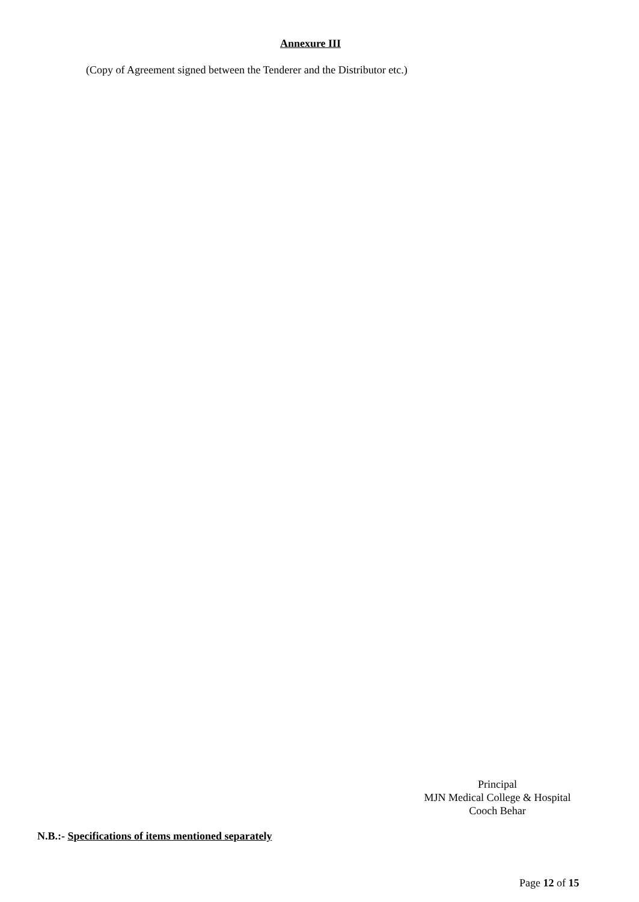Annexure III
(Copy of Agreement signed between the Tenderer and the Distributor etc.)
Principal
MJN Medical College & Hospital
Cooch Behar
N.B.:- Specifications of items mentioned separately
Page 12 of 15